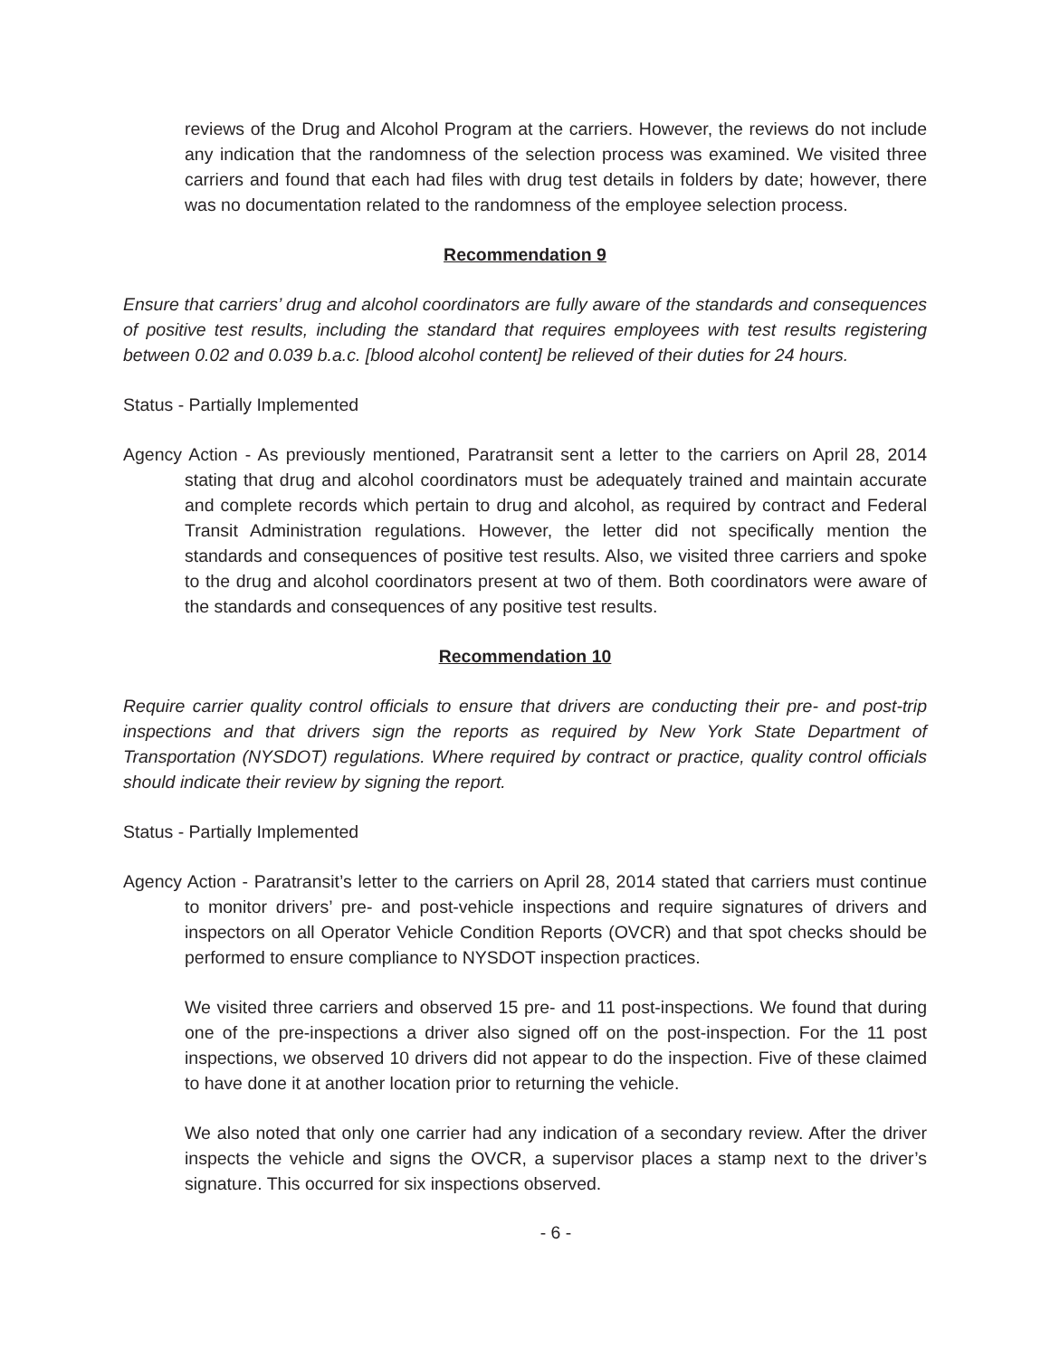reviews of the Drug and Alcohol Program at the carriers. However, the reviews do not include any indication that the randomness of the selection process was examined. We visited three carriers and found that each had files with drug test details in folders by date; however, there was no documentation related to the randomness of the employee selection process.
Recommendation 9
Ensure that carriers’ drug and alcohol coordinators are fully aware of the standards and consequences of positive test results, including the standard that requires employees with test results registering between 0.02 and 0.039 b.a.c. [blood alcohol content] be relieved of their duties for 24 hours.
Status - Partially Implemented
Agency Action - As previously mentioned, Paratransit sent a letter to the carriers on April 28, 2014 stating that drug and alcohol coordinators must be adequately trained and maintain accurate and complete records which pertain to drug and alcohol, as required by contract and Federal Transit Administration regulations. However, the letter did not specifically mention the standards and consequences of positive test results. Also, we visited three carriers and spoke to the drug and alcohol coordinators present at two of them. Both coordinators were aware of the standards and consequences of any positive test results.
Recommendation 10
Require carrier quality control officials to ensure that drivers are conducting their pre- and post-trip inspections and that drivers sign the reports as required by New York State Department of Transportation (NYSDOT) regulations. Where required by contract or practice, quality control officials should indicate their review by signing the report.
Status - Partially Implemented
Agency Action - Paratransit’s letter to the carriers on April 28, 2014 stated that carriers must continue to monitor drivers’ pre- and post-vehicle inspections and require signatures of drivers and inspectors on all Operator Vehicle Condition Reports (OVCR) and that spot checks should be performed to ensure compliance to NYSDOT inspection practices.
We visited three carriers and observed 15 pre- and 11 post-inspections. We found that during one of the pre-inspections a driver also signed off on the post-inspection. For the 11 post inspections, we observed 10 drivers did not appear to do the inspection. Five of these claimed to have done it at another location prior to returning the vehicle.
We also noted that only one carrier had any indication of a secondary review. After the driver inspects the vehicle and signs the OVCR, a supervisor places a stamp next to the driver’s signature. This occurred for six inspections observed.
- 6 -